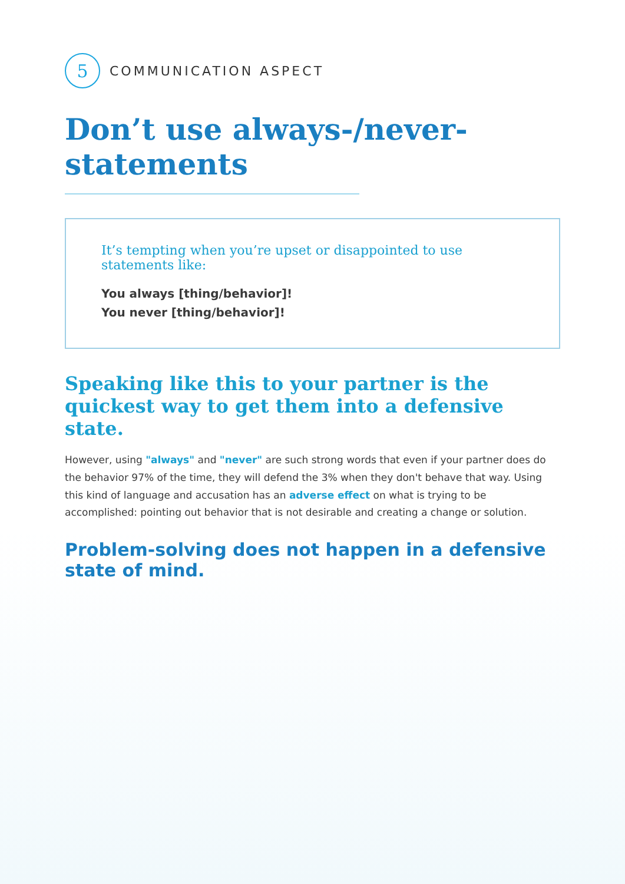5
COMMUNICATION ASPECT
Don’t use always-/never-statements
It’s tempting when you’re upset or disappointed to use statements like:
You always [thing/behavior]!
You never [thing/behavior]!
Speaking like this to your partner is the quickest way to get them into a defensive state.
However, using "always" and "never" are such strong words that even if your partner does do the behavior 97% of the time, they will defend the 3% when they don't behave that way. Using this kind of language and accusation has an adverse effect on what is trying to be accomplished: pointing out behavior that is not desirable and creating a change or solution.
Problem-solving does not happen in a defensive state of mind.